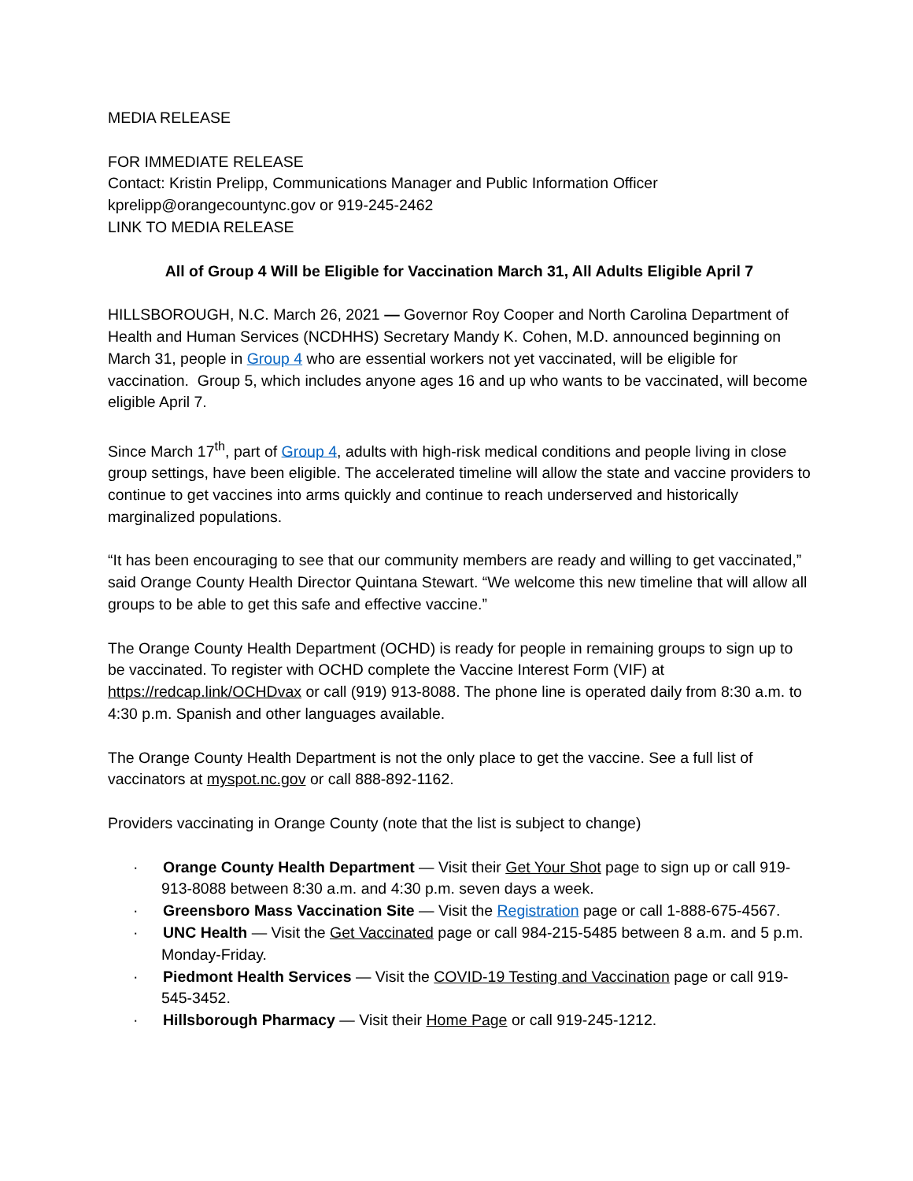MEDIA RELEASE
FOR IMMEDIATE RELEASE
Contact: Kristin Prelipp, Communications Manager and Public Information Officer
kprelipp@orangecountync.gov or 919-245-2462
LINK TO MEDIA RELEASE
All of Group 4 Will be Eligible for Vaccination March 31, All Adults Eligible April 7
HILLSBOROUGH, N.C. March 26, 2021 — Governor Roy Cooper and North Carolina Department of Health and Human Services (NCDHHS) Secretary Mandy K. Cohen, M.D. announced beginning on March 31, people in Group 4 who are essential workers not yet vaccinated, will be eligible for vaccination. Group 5, which includes anyone ages 16 and up who wants to be vaccinated, will become eligible April 7.
Since March 17<sup>th</sup>, part of Group 4, adults with high-risk medical conditions and people living in close group settings, have been eligible. The accelerated timeline will allow the state and vaccine providers to continue to get vaccines into arms quickly and continue to reach underserved and historically marginalized populations.
“It has been encouraging to see that our community members are ready and willing to get vaccinated,” said Orange County Health Director Quintana Stewart. “We welcome this new timeline that will allow all groups to be able to get this safe and effective vaccine.”
The Orange County Health Department (OCHD) is ready for people in remaining groups to sign up to be vaccinated. To register with OCHD complete the Vaccine Interest Form (VIF) at https://redcap.link/OCHDvax or call (919) 913-8088. The phone line is operated daily from 8:30 a.m. to 4:30 p.m. Spanish and other languages available.
The Orange County Health Department is not the only place to get the vaccine. See a full list of vaccinators at myspot.nc.gov or call 888-892-1162.
Providers vaccinating in Orange County (note that the list is subject to change)
· Orange County Health Department — Visit their Get Your Shot page to sign up or call 919-913-8088 between 8:30 a.m. and 4:30 p.m. seven days a week.
· Greensboro Mass Vaccination Site — Visit the Registration page or call 1-888-675-4567.
· UNC Health — Visit the Get Vaccinated page or call 984-215-5485 between 8 a.m. and 5 p.m. Monday-Friday.
· Piedmont Health Services — Visit the COVID-19 Testing and Vaccination page or call 919-545-3452.
· Hillsborough Pharmacy — Visit their Home Page or call 919-245-1212.